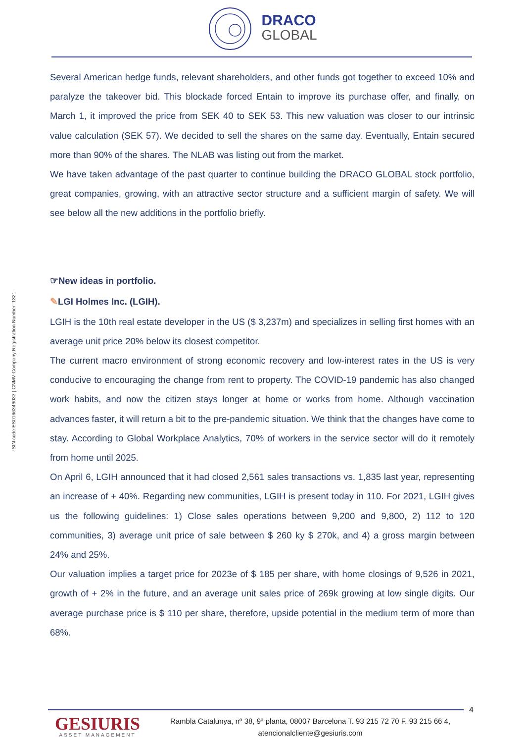DRACO
GLOBAL
ISIN code:ES0166346033 | CNMV Company Registration Number: 1321
Several American hedge funds, relevant shareholders, and other funds got together to exceed 10% and paralyze the takeover bid. This blockade forced Entain to improve its purchase offer, and finally, on March 1, it improved the price from SEK 40 to SEK 53. This new valuation was closer to our intrinsic value calculation (SEK 57). We decided to sell the shares on the same day. Eventually, Entain secured more than 90% of the shares. The NLAB was listing out from the market.
We have taken advantage of the past quarter to continue building the DRACO GLOBAL stock portfolio, great companies, growing, with an attractive sector structure and a sufficient margin of safety. We will see below all the new additions in the portfolio briefly.
☞New ideas in portfolio.
✎LGI Holmes Inc. (LGIH).
LGIH is the 10th real estate developer in the US ($ 3,237m) and specializes in selling first homes with an average unit price 20% below its closest competitor.
The current macro environment of strong economic recovery and low-interest rates in the US is very conducive to encouraging the change from rent to property. The COVID-19 pandemic has also changed work habits, and now the citizen stays longer at home or works from home. Although vaccination advances faster, it will return a bit to the pre-pandemic situation. We think that the changes have come to stay. According to Global Workplace Analytics, 70% of workers in the service sector will do it remotely from home until 2025.
On April 6, LGIH announced that it had closed 2,561 sales transactions vs. 1,835 last year, representing an increase of + 40%. Regarding new communities, LGIH is present today in 110. For 2021, LGIH gives us the following guidelines: 1) Close sales operations between 9,200 and 9,800, 2) 112 to 120 communities, 3) average unit price of sale between $ 260 ky $ 270k, and 4) a gross margin between 24% and 25%.
Our valuation implies a target price for 2023e of $ 185 per share, with home closings of 9,526 in 2021, growth of + 2% in the future, and an average unit sales price of 269k growing at low single digits. Our average purchase price is $ 110 per share, therefore, upside potential in the medium term of more than 68%.
4
GESIURIS
ASSET MANAGEMENT
Rambla Catalunya, nº 38, 9ª planta, 08007 Barcelona T. 93 215 72 70 F. 93 215 66 4,
atencionalcliente@gesiuris.com